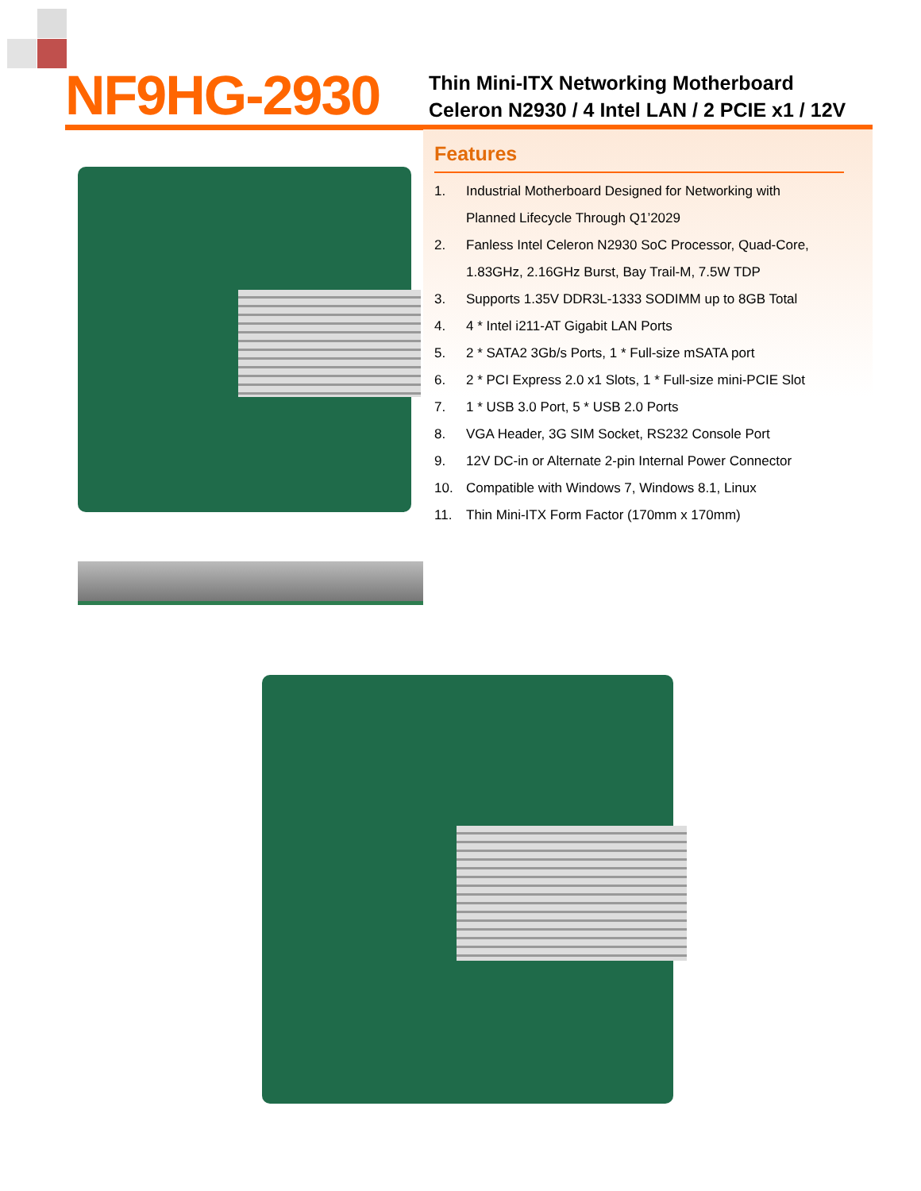NF9HG-2930
Thin Mini-ITX Networking Motherboard
Celeron N2930 / 4 Intel LAN / 2 PCIE x1 / 12V
Features
1. Industrial Motherboard Designed for Networking with
Planned Lifecycle Through Q1’2029
2. Fanless Intel Celeron N2930 SoC Processor, Quad-Core,
1.83GHz, 2.16GHz Burst, Bay Trail-M, 7.5W TDP
3. Supports 1.35V DDR3L-1333 SODIMM up to 8GB Total
4. 4 * Intel i211-AT Gigabit LAN Ports
5. 2 * SATA2 3Gb/s Ports, 1 * Full-size mSATA port
6. 2 * PCI Express 2.0 x1 Slots, 1 * Full-size mini-PCIE Slot
7. 1 * USB 3.0 Port, 5 * USB 2.0 Ports
8. VGA Header, 3G SIM Socket, RS232 Console Port
9. 12V DC-in or Alternate 2-pin Internal Power Connector
10. Compatible with Windows 7, Windows 8.1, Linux
11. Thin Mini-ITX Form Factor (170mm x 170mm)